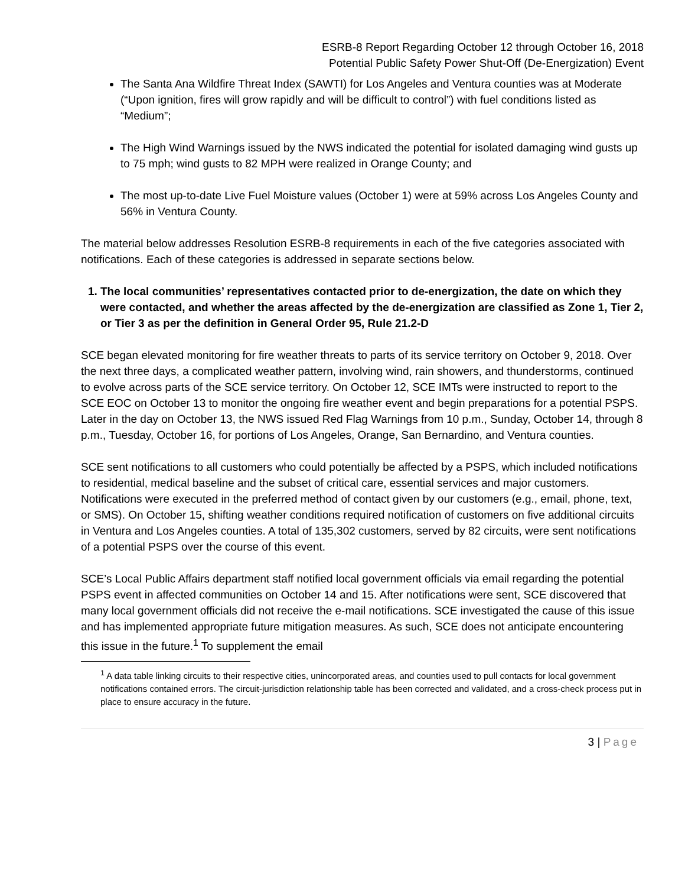ESRB-8 Report Regarding October 12 through October 16, 2018
Potential Public Safety Power Shut-Off (De-Energization) Event
The Santa Ana Wildfire Threat Index (SAWTI) for Los Angeles and Ventura counties was at Moderate (“Upon ignition, fires will grow rapidly and will be difficult to control”) with fuel conditions listed as “Medium”;
The High Wind Warnings issued by the NWS indicated the potential for isolated damaging wind gusts up to 75 mph; wind gusts to 82 MPH were realized in Orange County; and
The most up-to-date Live Fuel Moisture values (October 1) were at 59% across Los Angeles County and 56% in Ventura County.
The material below addresses Resolution ESRB-8 requirements in each of the five categories associated with notifications. Each of these categories is addressed in separate sections below.
1. The local communities’ representatives contacted prior to de-energization, the date on which they were contacted, and whether the areas affected by the de-energization are classified as Zone 1, Tier 2, or Tier 3 as per the definition in General Order 95, Rule 21.2-D
SCE began elevated monitoring for fire weather threats to parts of its service territory on October 9, 2018. Over the next three days, a complicated weather pattern, involving wind, rain showers, and thunderstorms, continued to evolve across parts of the SCE service territory. On October 12, SCE IMTs were instructed to report to the SCE EOC on October 13 to monitor the ongoing fire weather event and begin preparations for a potential PSPS. Later in the day on October 13, the NWS issued Red Flag Warnings from 10 p.m., Sunday, October 14, through 8 p.m., Tuesday, October 16, for portions of Los Angeles, Orange, San Bernardino, and Ventura counties.
SCE sent notifications to all customers who could potentially be affected by a PSPS, which included notifications to residential, medical baseline and the subset of critical care, essential services and major customers. Notifications were executed in the preferred method of contact given by our customers (e.g., email, phone, text, or SMS). On October 15, shifting weather conditions required notification of customers on five additional circuits in Ventura and Los Angeles counties. A total of 135,302 customers, served by 82 circuits, were sent notifications of a potential PSPS over the course of this event.
SCE’s Local Public Affairs department staff notified local government officials via email regarding the potential PSPS event in affected communities on October 14 and 15. After notifications were sent, SCE discovered that many local government officials did not receive the e-mail notifications. SCE investigated the cause of this issue and has implemented appropriate future mitigation measures. As such, SCE does not anticipate encountering this issue in the future.<sup>1</sup> To supplement the email
<sup>1</sup> A data table linking circuits to their respective cities, unincorporated areas, and counties used to pull contacts for local government notifications contained errors. The circuit-jurisdiction relationship table has been corrected and validated, and a cross-check process put in place to ensure accuracy in the future.
3 | Page